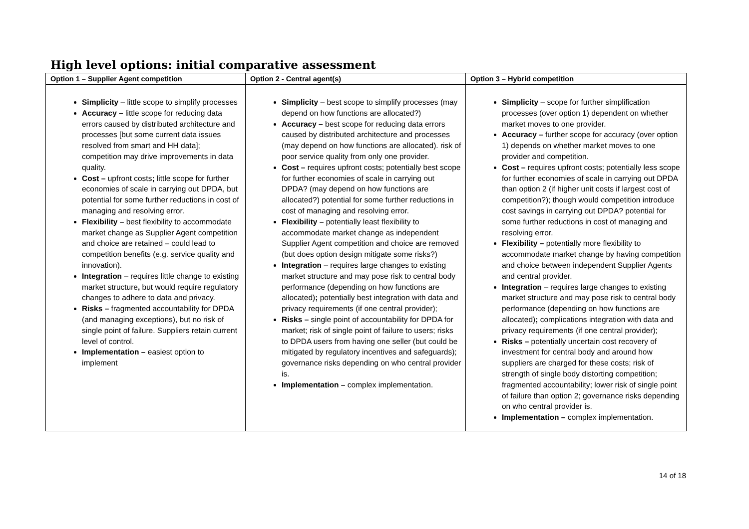High level options: initial comparative assessment
| Option 1 – Supplier Agent competition | Option 2 - Central agent(s) | Option 3 – Hybrid competition |
| --- | --- | --- |
| Simplicity – little scope to simplify processes Accuracy – little scope for reducing data errors caused by distributed architecture and processes [but some current data issues resolved from smart and HH data]; competition may drive improvements in data quality. Cost – upfront costs ; little scope for further economies of scale in carrying out DPDA, but potential for some further reductions in cost of managing and resolving error. Flexibility – best flexibility to accommodate market change as Supplier Agent competition and choice are retained – could lead to competition benefits (e.g. service quality and innovation). Integration – requires little change to existing market structure , but would require regulatory changes to adhere to data and privacy. Risks – fragmented accountability for DPDA (and managing exceptions), but no risk of single point of failure. Suppliers retain current level of control. Implementation – easiest option to implement | Simplicity – best scope to simplify processes (may depend on how functions are allocated?) Accuracy – best scope for reducing data errors caused by distributed architecture and processes (may depend on how functions are allocated). risk of poor service quality from only one provider. Cost – requires upfront costs; potentially best scope for further economies of scale in carrying out DPDA? (may depend on how functions are allocated?) potential for some further reductions in cost of managing and resolving error. Flexibility – potentially least flexibility to accommodate market change as independent Supplier Agent competition and choice are removed (but does option design mitigate some risks?) Integration – requires large changes to existing market structure and may pose risk to central body performance (depending on how functions are allocated) ; potentially best integration with data and privacy requirements (if one central provider); Risks – single point of accountability for DPDA for market; risk of single point of failure to users; risks to DPDA users from having one seller (but could be mitigated by regulatory incentives and safeguards); governance risks depending on who central provider is. Implementation – complex implementation. | Simplicity – scope for further simplification processes (over option 1) dependent on whether market moves to one provider. Accuracy – further scope for accuracy (over option 1) depends on whether market moves to one provider and competition. Cost – requires upfront costs; potentially less scope for further economies of scale in carrying out DPDA than option 2 (if higher unit costs if largest cost of competition?); though would competition introduce cost savings in carrying out DPDA? potential for some further reductions in cost of managing and resolving error. Flexibility – potentially more flexibility to accommodate market change by having competition and choice between independent Supplier Agents and central provider. Integration – requires large changes to existing market structure and may pose risk to central body performance (depending on how functions are allocated) ; complications integration with data and privacy requirements (if one central provider); Risks – potentially uncertain cost recovery of investment for central body and around how suppliers are charged for these costs; risk of strength of single body distorting competition; fragmented accountability; lower risk of single point of failure than option 2; governance risks depending on who central provider is. Implementation – complex implementation. |
14 of 18